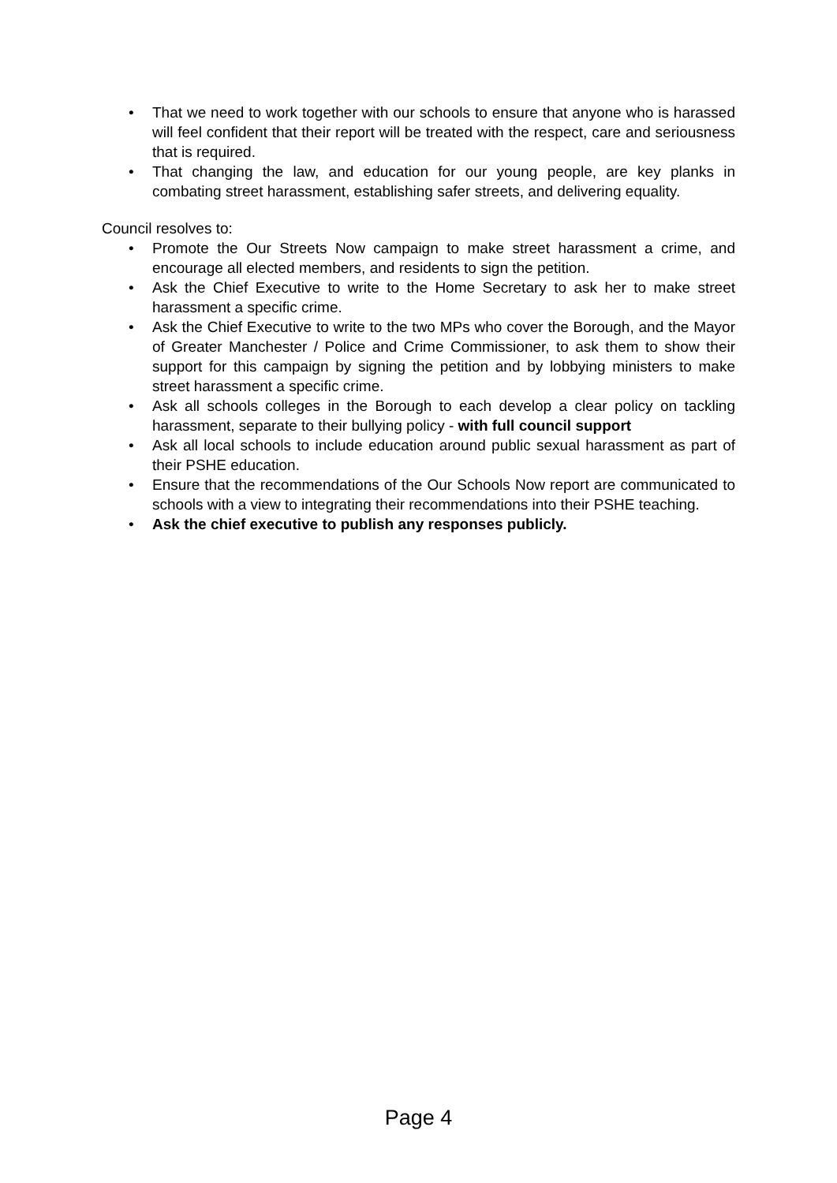• That we need to work together with our schools to ensure that anyone who is harassed will feel confident that their report will be treated with the respect, care and seriousness that is required.
• That changing the law, and education for our young people, are key planks in combating street harassment, establishing safer streets, and delivering equality.
Council resolves to:
• Promote the Our Streets Now campaign to make street harassment a crime, and encourage all elected members, and residents to sign the petition.
• Ask the Chief Executive to write to the Home Secretary to ask her to make street harassment a specific crime.
• Ask the Chief Executive to write to the two MPs who cover the Borough, and the Mayor of Greater Manchester / Police and Crime Commissioner, to ask them to show their support for this campaign by signing the petition and by lobbying ministers to make street harassment a specific crime.
• Ask all schools colleges in the Borough to each develop a clear policy on tackling harassment, separate to their bullying policy - with full council support
• Ask all local schools to include education around public sexual harassment as part of their PSHE education.
• Ensure that the recommendations of the Our Schools Now report are communicated to schools with a view to integrating their recommendations into their PSHE teaching.
• Ask the chief executive to publish any responses publicly.
Page 4